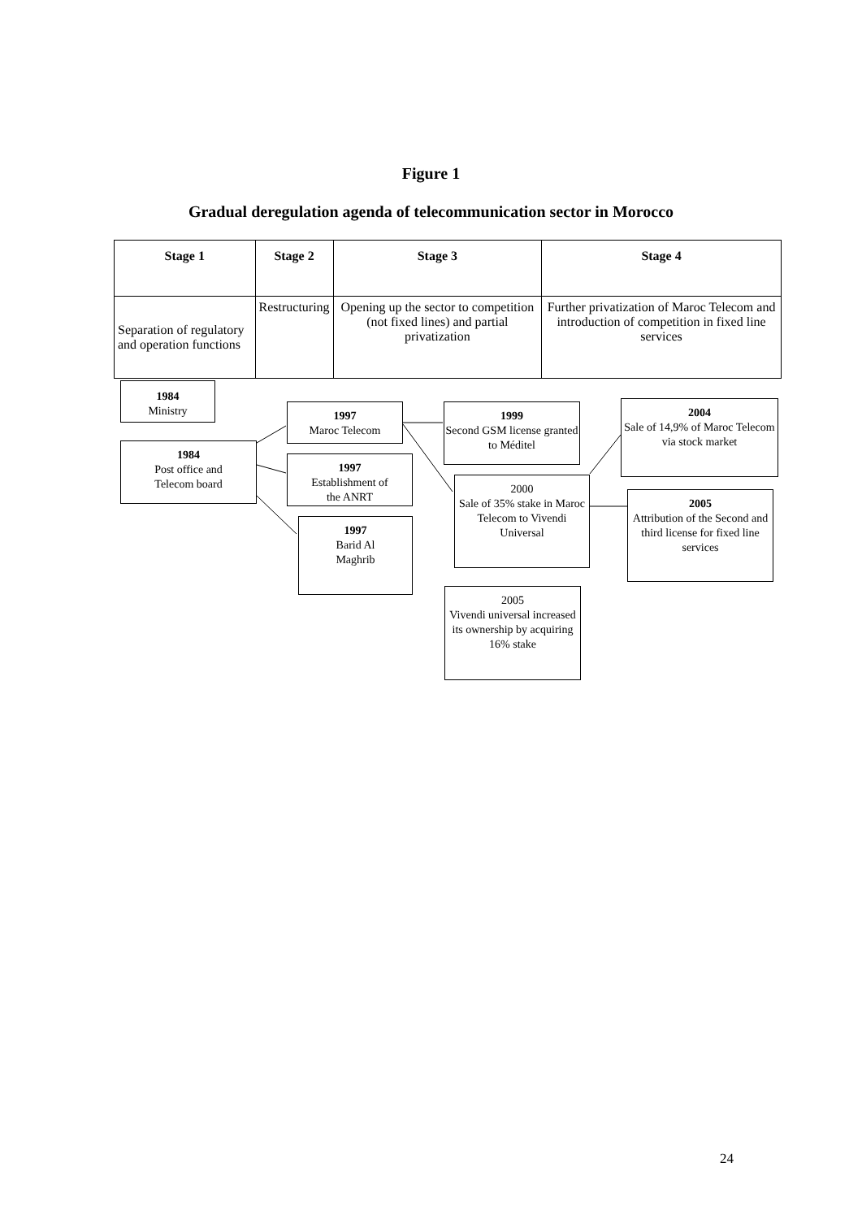Figure 1
Gradual deregulation agenda of telecommunication sector in Morocco
| Stage 1 | Stage 2 | Stage 3 | Stage 4 |
| --- | --- | --- | --- |
| Separation of regulatory and operation functions | Restructuring | Opening up the sector to competition (not fixed lines) and partial privatization | Further privatization of Maroc Telecom and introduction of competition in fixed line services |
1984
Ministry
1984
Post office and
Telecom board
1997
Maroc Telecom
1997
Establishment of
the ANRT
1997
Barid Al
Maghrib
1999
Second GSM license granted to Méditel
2000
Sale of 35% stake in Maroc Telecom to Vivendi Universal
2005
Vivendi universal increased its ownership by acquiring 16% stake
2004
Sale of 14,9% of Maroc Telecom via stock market
2005
Attribution of the Second and third license for fixed line services
24